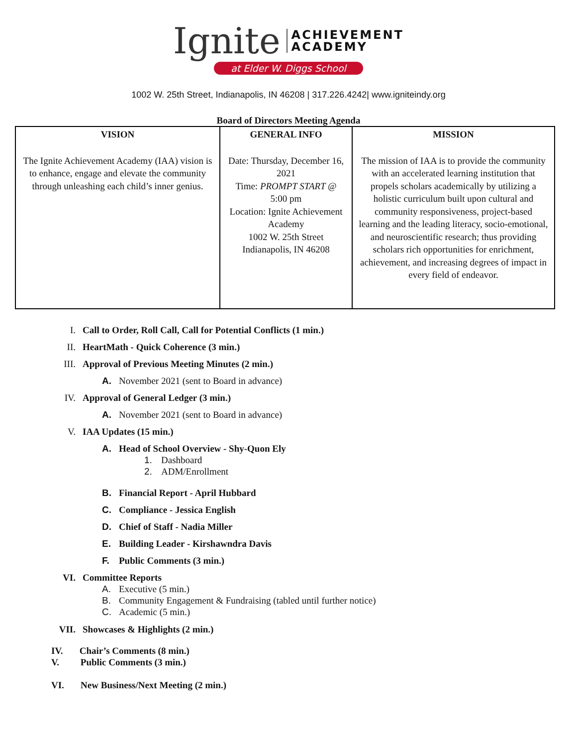Ignite ACHIEVEMENT
ACADEMY
at Elder W. Diggs School
1002 W. 25th Street, Indianapolis, IN 46208 | 317.226.4242| www.igniteindy.org
Board of Directors Meeting Agenda
| VISION The Ignite Achievement Academy (IAA) vision is to enhance, engage and elevate the community through unleashing each child’s inner genius. | GENERAL INFO Date: Thursday, December 16, 2021 Time: PROMPT START @ 5:00 pm Location: Ignite Achievement Academy 1002 W. 25th Street Indianapolis, IN 46208 | MISSION The mission of IAA is to provide the community with an accelerated learning institution that propels scholars academically by utilizing a holistic curriculum built upon cultural and community responsiveness, project-based learning and the leading literacy, socio-emotional, and neuroscientific research; thus providing scholars rich opportunities for enrichment, achievement, and increasing degrees of impact in every field of endeavor. |
I. Call to Order, Roll Call, Call for Potential Conflicts (1 min.)
II. HeartMath - Quick Coherence (3 min.)
III. Approval of Previous Meeting Minutes (2 min.)
A. November 2021 (sent to Board in advance)
IV. Approval of General Ledger (3 min.)
A. November 2021 (sent to Board in advance)
V. IAA Updates (15 min.)
A. Head of School Overview - Shy-Quon Ely
1. Dashboard
2. ADM/Enrollment
B. Financial Report - April Hubbard
C. Compliance - Jessica English
D. Chief of Staff - Nadia Miller
E. Building Leader - Kirshawndra Davis
F. Public Comments (3 min.)
VI. Committee Reports
A. Executive (5 min.)
B. Community Engagement & Fundraising (tabled until further notice)
C. Academic (5 min.)
VII. Showcases & Highlights (2 min.)
IV. Chair’s Comments (8 min.)
V. Public Comments (3 min.)
VI. New Business/Next Meeting (2 min.)